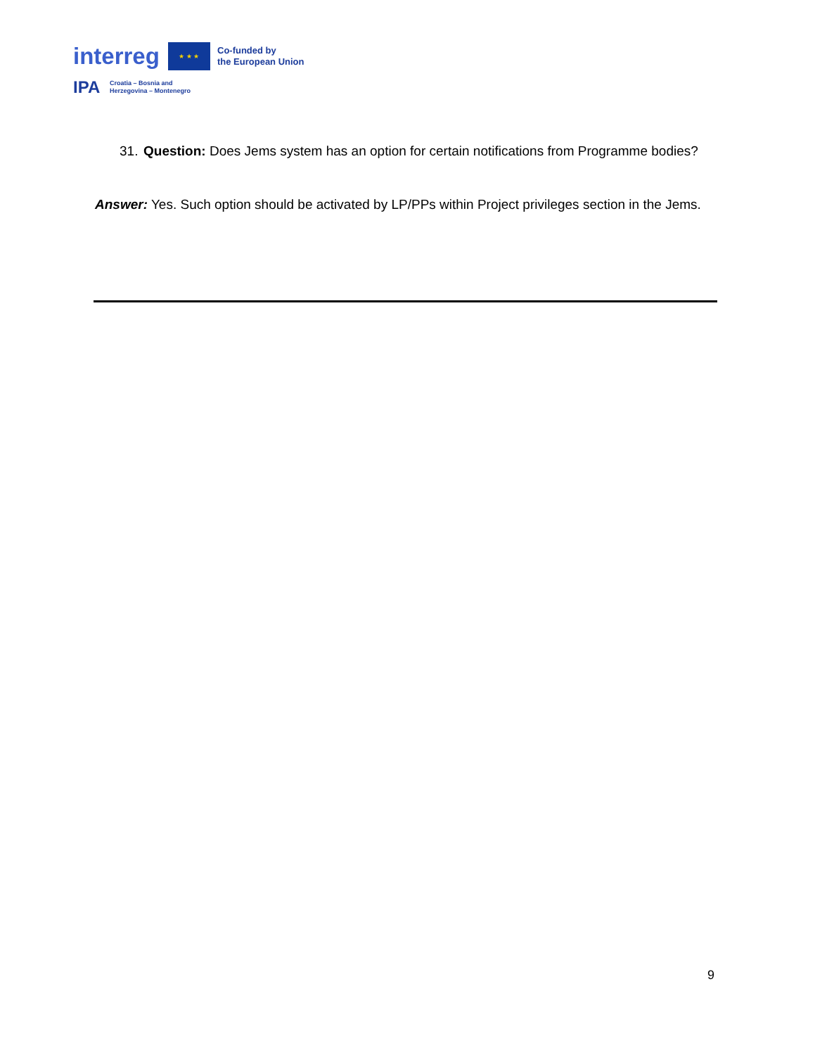interreg
★ ★ ★
Co-funded by
the European Union
IPA
Croatia – Bosnia and
Herzegovina – Montenegro
31. Question: Does Jems system has an option for certain notifications from Programme bodies?
Answer: Yes. Such option should be activated by LP/PPs within Project privileges section in the Jems.
9